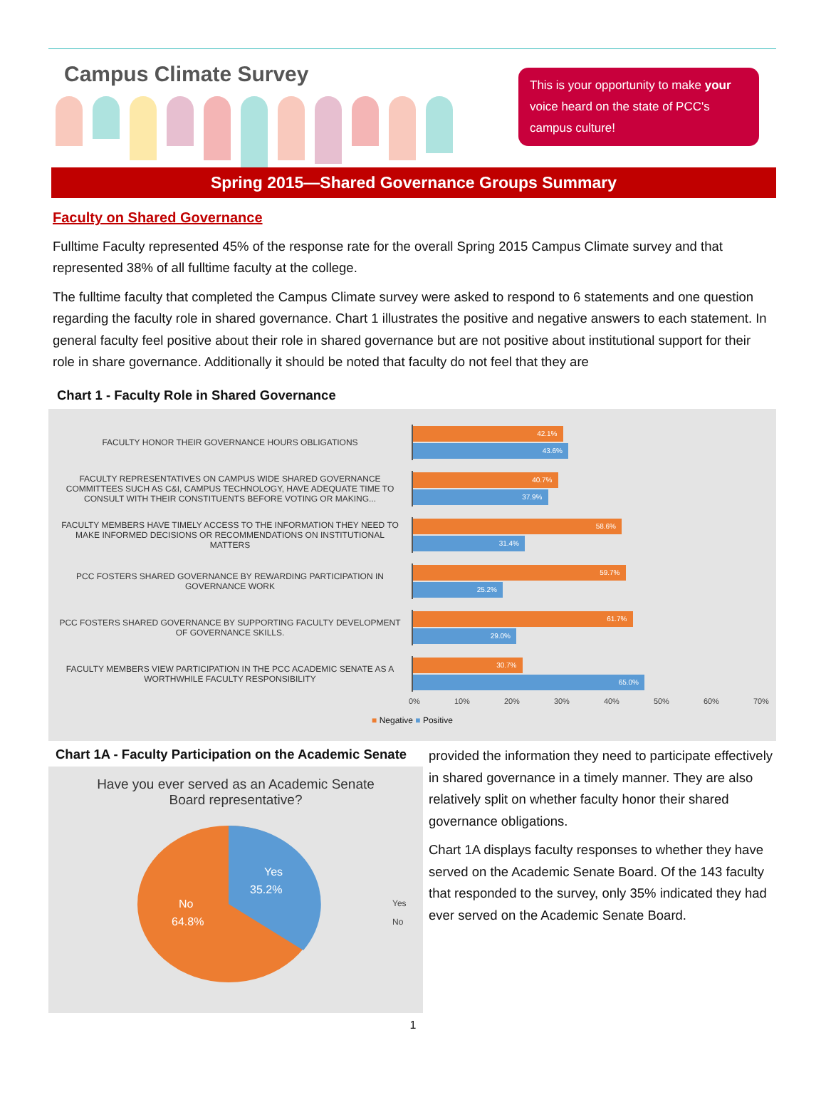Campus Climate Survey
This is your opportunity to make your voice heard on the state of PCC's campus culture!
Spring 2015—Shared Governance Groups Summary
Faculty on Shared Governance
Fulltime Faculty represented 45% of the response rate for the overall Spring 2015 Campus Climate survey and that represented 38% of all fulltime faculty at the college.
The fulltime faculty that completed the Campus Climate survey were asked to respond to 6 statements and one question regarding the faculty role in shared governance. Chart 1 illustrates the positive and negative answers to each statement. In general faculty feel positive about their role in shared governance but are not positive about institutional support for their role in share governance. Additionally it should be noted that faculty do not feel that they are
Chart 1 - Faculty Role in Shared Governance
FACULTY HONOR THEIR GOVERNANCE HOURS OBLIGATIONS
42.1%
43.6%
FACULTY REPRESENTATIVES ON CAMPUS WIDE SHARED GOVERNANCE COMMITTEES SUCH AS C&I, CAMPUS TECHNOLOGY, HAVE ADEQUATE TIME TO CONSULT WITH THEIR CONSTITUENTS BEFORE VOTING OR MAKING...
40.7%
37.9%
FACULTY MEMBERS HAVE TIMELY ACCESS TO THE INFORMATION THEY NEED TO MAKE INFORMED DECISIONS OR RECOMMENDATIONS ON INSTITUTIONAL MATTERS
58.6%
31.4%
PCC FOSTERS SHARED GOVERNANCE BY REWARDING PARTICIPATION IN GOVERNANCE WORK
59.7%
25.2%
PCC FOSTERS SHARED GOVERNANCE BY SUPPORTING FACULTY DEVELOPMENT OF GOVERNANCE SKILLS.
61.7%
29.0%
FACULTY MEMBERS VIEW PARTICIPATION IN THE PCC ACADEMIC SENATE AS A WORTHWHILE FACULTY RESPONSIBILITY
30.7%
65.0%
0% 10% 20% 30% 40% 50% 60% 70%
■ Negative ■ Positive
Chart 1A - Faculty Participation on the Academic Senate
Have you ever served as an Academic Senate
Board representative?
Yes
35.2%
No
64.8%
Yes
No
provided the information they need to participate effectively in shared governance in a timely manner. They are also relatively split on whether faculty honor their shared governance obligations.
Chart 1A displays faculty responses to whether they have served on the Academic Senate Board. Of the 143 faculty that responded to the survey, only 35% indicated they had ever served on the Academic Senate Board.
1